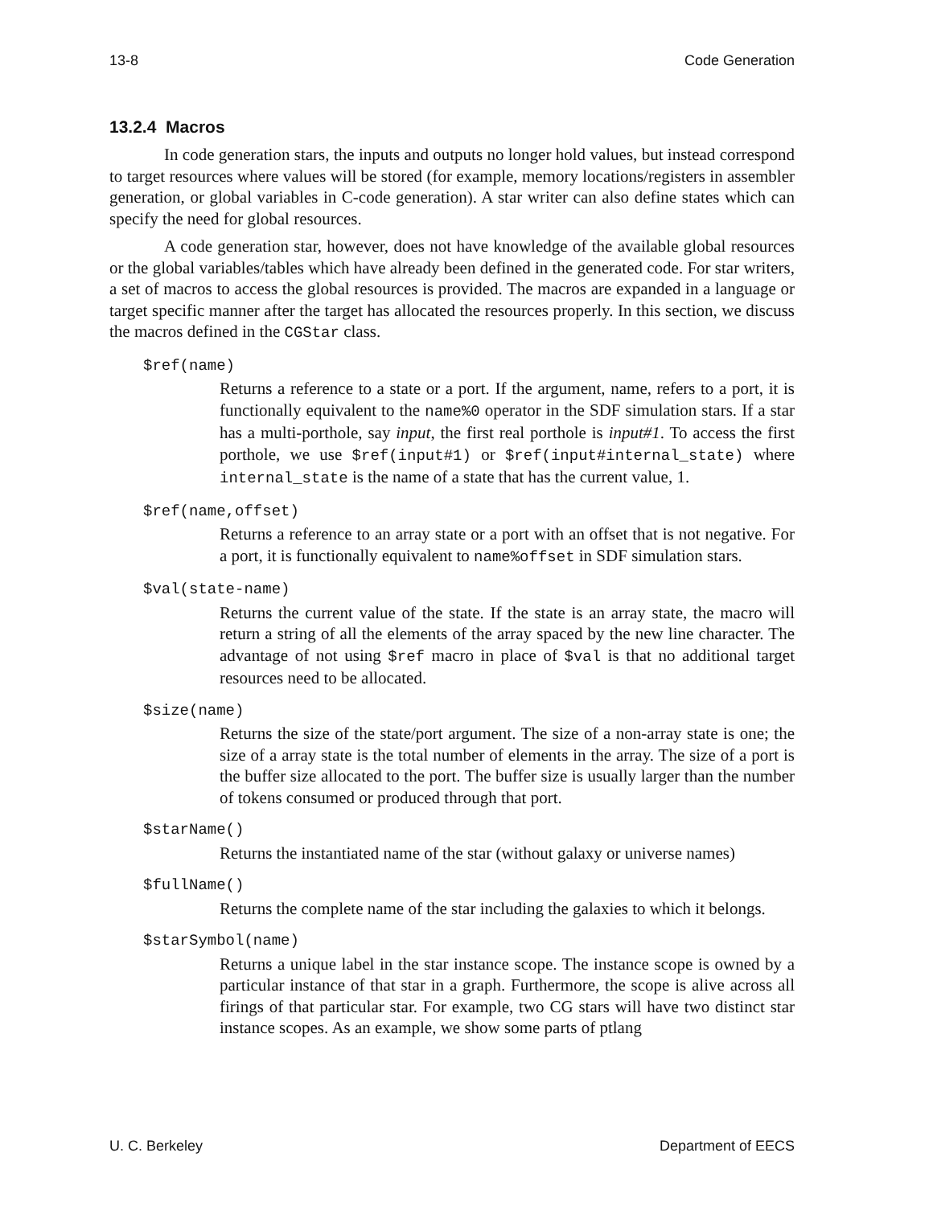13-8 Code Generation
13.2.4 Macros
In code generation stars, the inputs and outputs no longer hold values, but instead correspond to target resources where values will be stored (for example, memory locations/registers in assembler generation, or global variables in C-code generation). A star writer can also define states which can specify the need for global resources.
A code generation star, however, does not have knowledge of the available global resources or the global variables/tables which have already been defined in the generated code. For star writers, a set of macros to access the global resources is provided. The macros are expanded in a language or target specific manner after the target has allocated the resources properly. In this section, we discuss the macros defined in the CGStar class.
$ref(name)
Returns a reference to a state or a port. If the argument, name, refers to a port, it is functionally equivalent to the name%0 operator in the SDF simulation stars. If a star has a multi-porthole, say input, the first real porthole is input#1. To access the first porthole, we use $ref(input#1) or $ref(input#internal_state) where internal_state is the name of a state that has the current value, 1.
$ref(name,offset)
Returns a reference to an array state or a port with an offset that is not negative. For a port, it is functionally equivalent to name%offset in SDF simulation stars.
$val(state-name)
Returns the current value of the state. If the state is an array state, the macro will return a string of all the elements of the array spaced by the new line character. The advantage of not using $ref macro in place of $val is that no additional target resources need to be allocated.
$size(name)
Returns the size of the state/port argument. The size of a non-array state is one; the size of a array state is the total number of elements in the array. The size of a port is the buffer size allocated to the port. The buffer size is usually larger than the number of tokens consumed or produced through that port.
$starName()
Returns the instantiated name of the star (without galaxy or universe names)
$fullName()
Returns the complete name of the star including the galaxies to which it belongs.
$starSymbol(name)
Returns a unique label in the star instance scope. The instance scope is owned by a particular instance of that star in a graph. Furthermore, the scope is alive across all firings of that particular star. For example, two CG stars will have two distinct star instance scopes. As an example, we show some parts of ptlang
U. C. Berkeley Department of EECS